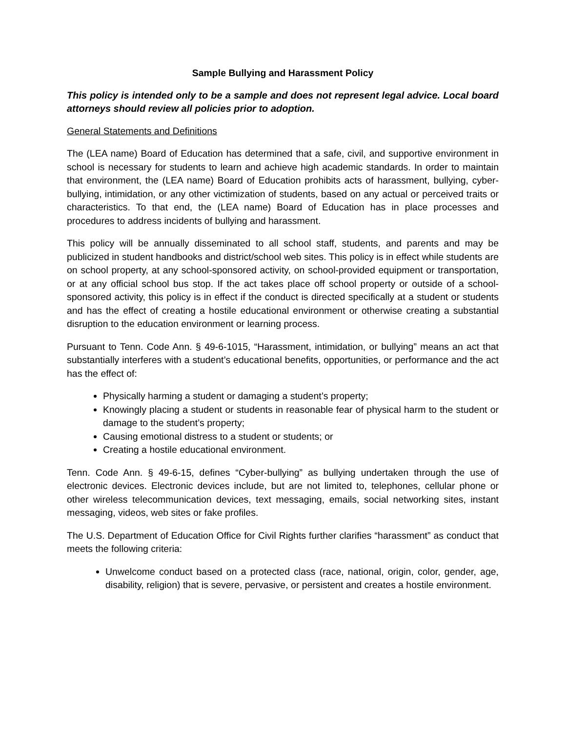Sample Bullying and Harassment Policy
This policy is intended only to be a sample and does not represent legal advice. Local board attorneys should review all policies prior to adoption.
General Statements and Definitions
The (LEA name) Board of Education has determined that a safe, civil, and supportive environment in school is necessary for students to learn and achieve high academic standards. In order to maintain that environment, the (LEA name) Board of Education prohibits acts of harassment, bullying, cyber-bullying, intimidation, or any other victimization of students, based on any actual or perceived traits or characteristics. To that end, the (LEA name) Board of Education has in place processes and procedures to address incidents of bullying and harassment.
This policy will be annually disseminated to all school staff, students, and parents and may be publicized in student handbooks and district/school web sites. This policy is in effect while students are on school property, at any school-sponsored activity, on school-provided equipment or transportation, or at any official school bus stop. If the act takes place off school property or outside of a school-sponsored activity, this policy is in effect if the conduct is directed specifically at a student or students and has the effect of creating a hostile educational environment or otherwise creating a substantial disruption to the education environment or learning process.
Pursuant to Tenn. Code Ann. § 49-6-1015, “Harassment, intimidation, or bullying” means an act that substantially interferes with a student’s educational benefits, opportunities, or performance and the act has the effect of:
Physically harming a student or damaging a student’s property;
Knowingly placing a student or students in reasonable fear of physical harm to the student or damage to the student’s property;
Causing emotional distress to a student or students; or
Creating a hostile educational environment.
Tenn. Code Ann. § 49-6-15, defines “Cyber-bullying” as bullying undertaken through the use of electronic devices. Electronic devices include, but are not limited to, telephones, cellular phone or other wireless telecommunication devices, text messaging, emails, social networking sites, instant messaging, videos, web sites or fake profiles.
The U.S. Department of Education Office for Civil Rights further clarifies “harassment” as conduct that meets the following criteria:
Unwelcome conduct based on a protected class (race, national, origin, color, gender, age, disability, religion) that is severe, pervasive, or persistent and creates a hostile environment.